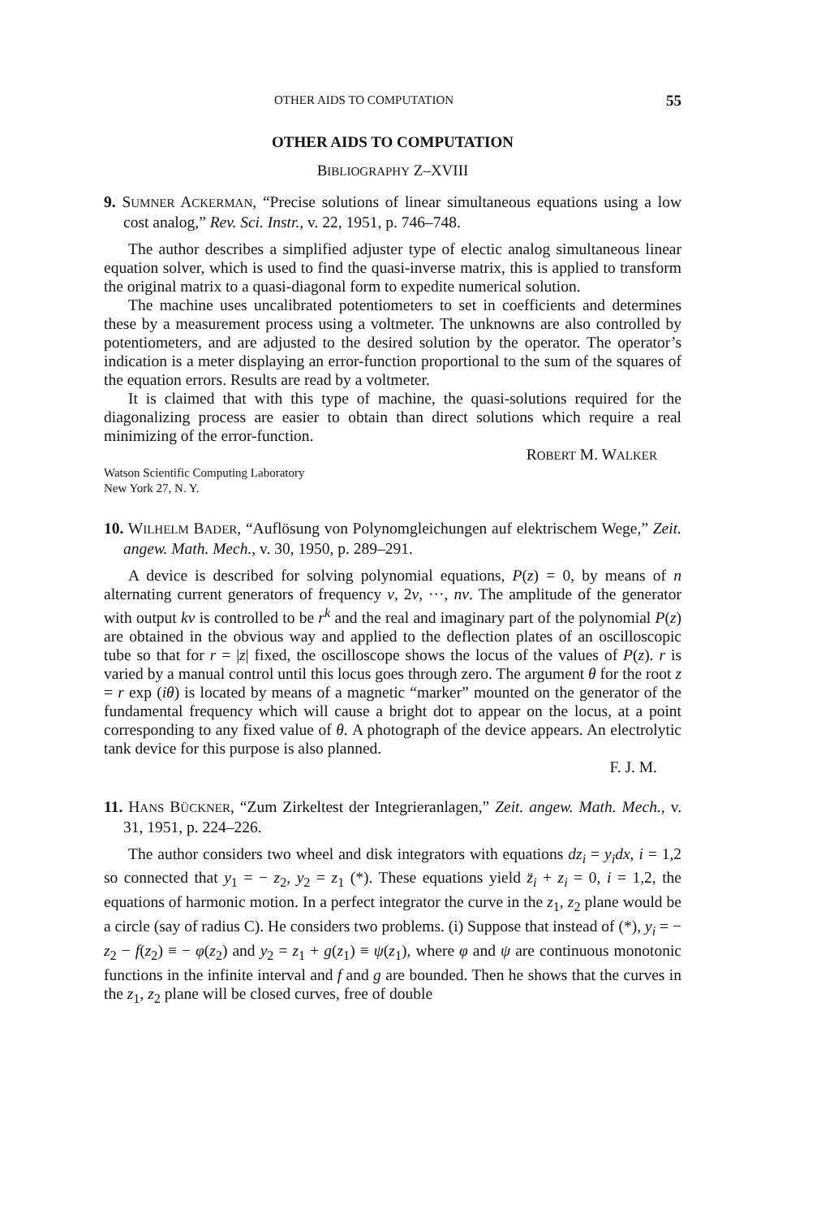OTHER AIDS TO COMPUTATION 55
OTHER AIDS TO COMPUTATION
BIBLIOGRAPHY Z–XVIII
9. SUMNER ACKERMAN, “Precise solutions of linear simultaneous equations using a low cost analog,” Rev. Sci. Instr., v. 22, 1951, p. 746–748.
The author describes a simplified adjuster type of electic analog simultaneous linear equation solver, which is used to find the quasi-inverse matrix, this is applied to transform the original matrix to a quasi-diagonal form to expedite numerical solution.
The machine uses uncalibrated potentiometers to set in coefficients and determines these by a measurement process using a voltmeter. The unknowns are also controlled by potentiometers, and are adjusted to the desired solution by the operator. The operator’s indication is a meter displaying an error-function proportional to the sum of the squares of the equation errors. Results are read by a voltmeter.
It is claimed that with this type of machine, the quasi-solutions required for the diagonalizing process are easier to obtain than direct solutions which require a real minimizing of the error-function.
ROBERT M. WALKER
Watson Scientific Computing Laboratory
New York 27, N. Y.
10. WILHELM BADER, “Auflösung von Polynomgleichungen auf elektrischem Wege,” Zeit. angew. Math. Mech., v. 30, 1950, p. 289–291.
A device is described for solving polynomial equations, P(z) = 0, by means of n alternating current generators of frequency ν, 2ν, ···, nν. The amplitude of the generator with output kν is controlled to be r<sup>k</sup> and the real and imaginary part of the polynomial P(z) are obtained in the obvious way and applied to the deflection plates of an oscilloscopic tube so that for r = |z| fixed, the oscilloscope shows the locus of the values of P(z). r is varied by a manual control until this locus goes through zero. The argument θ for the root z = r exp (iθ) is located by means of a magnetic “marker” mounted on the generator of the fundamental frequency which will cause a bright dot to appear on the locus, at a point corresponding to any fixed value of θ. A photograph of the device appears. An electrolytic tank device for this purpose is also planned.
F. J. M.
11. HANS BÜCKNER, “Zum Zirkeltest der Integrieranlagen,” Zeit. angew. Math. Mech., v. 31, 1951, p. 224–226.
The author considers two wheel and disk integrators with equations dz<sub>i</sub> = y<sub>i</sub>dx, i = 1,2 so connected that y<sub>1</sub> = − z<sub>2</sub>, y<sub>2</sub> = z<sub>1</sub> (*). These equations yield z̈<sub>i</sub> + z<sub>i</sub> = 0, i = 1,2, the equations of harmonic motion. In a perfect integrator the curve in the z<sub>1</sub>, z<sub>2</sub> plane would be a circle (say of radius C). He considers two problems. (i) Suppose that instead of (*), y<sub>i</sub> = − z<sub>2</sub> − f(z<sub>2</sub>) ≡ − φ(z<sub>2</sub>) and y<sub>2</sub> = z<sub>1</sub> + g(z<sub>1</sub>) ≡ ψ(z<sub>1</sub>), where φ and ψ are continuous monotonic functions in the infinite interval and f and g are bounded. Then he shows that the curves in the z<sub>1</sub>, z<sub>2</sub> plane will be closed curves, free of double